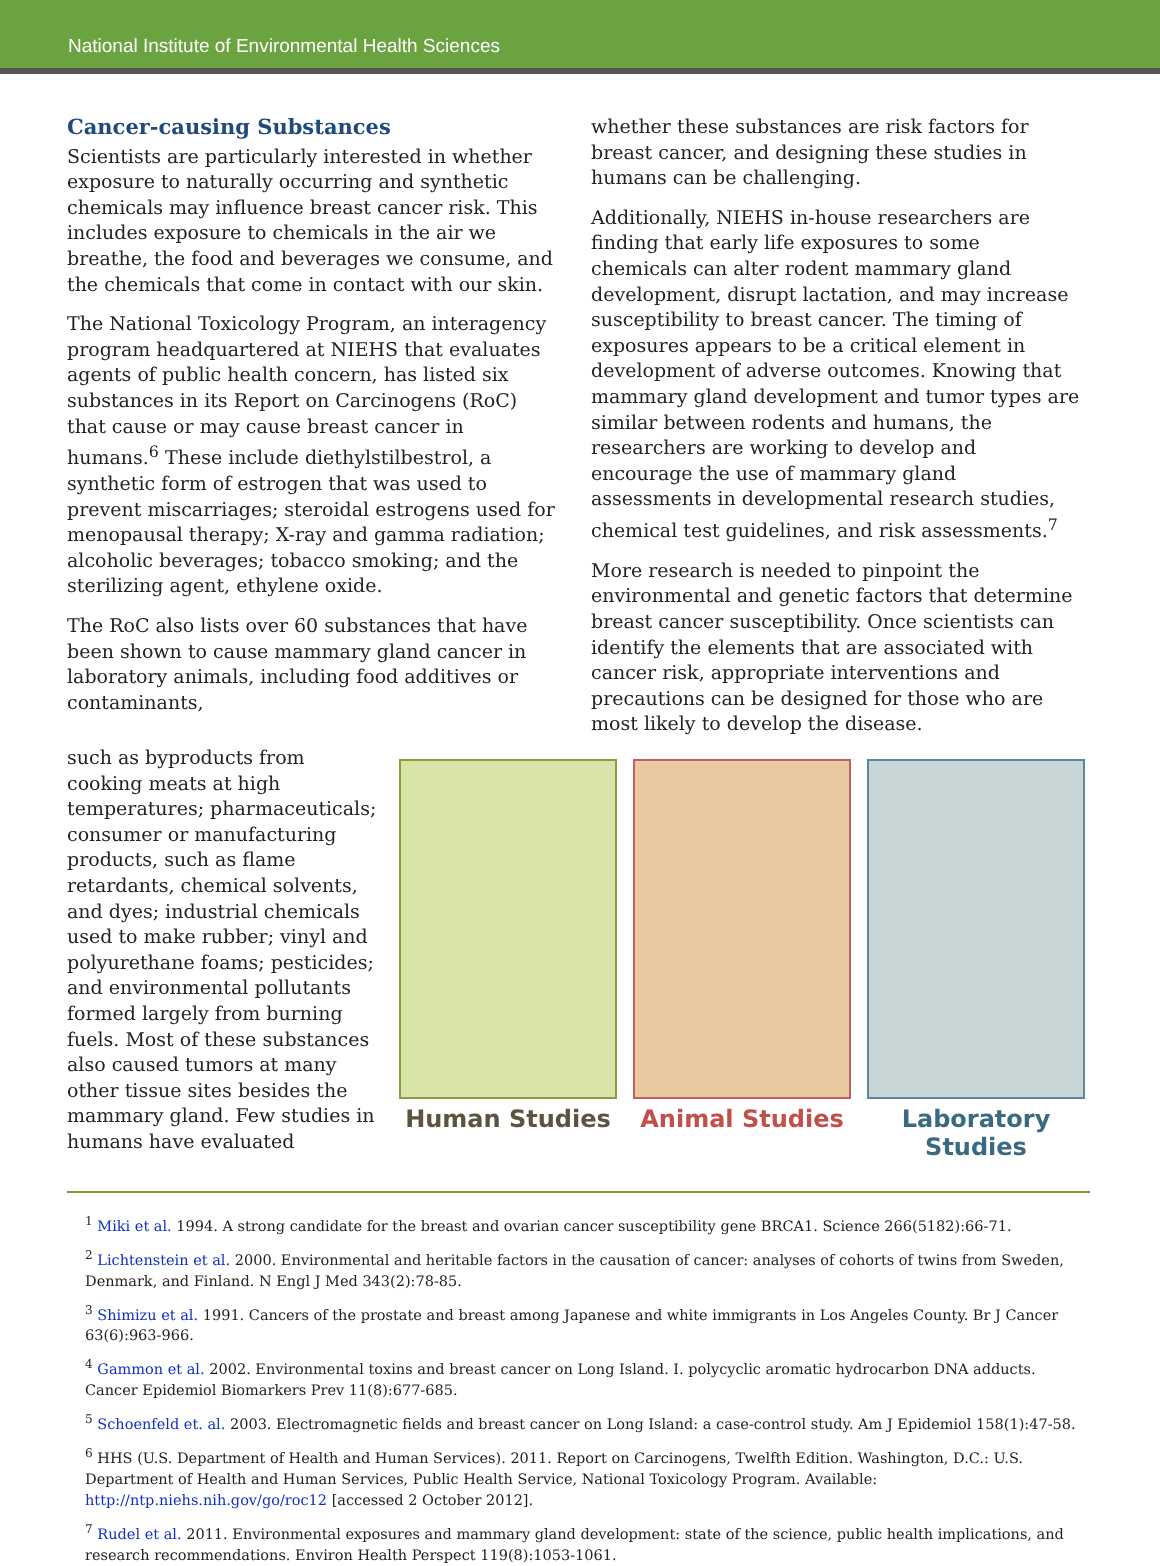National Institute of Environmental Health Sciences
Cancer-causing Substances
Scientists are particularly interested in whether exposure to naturally occurring and synthetic chemicals may influence breast cancer risk. This includes exposure to chemicals in the air we breathe, the food and beverages we consume, and the chemicals that come in contact with our skin.
The National Toxicology Program, an interagency program headquartered at NIEHS that evaluates agents of public health concern, has listed six substances in its Report on Carcinogens (RoC) that cause or may cause breast cancer in humans.<sup>6</sup> These include diethylstilbestrol, a synthetic form of estrogen that was used to prevent miscarriages; steroidal estrogens used for menopausal therapy; X-ray and gamma radiation; alcoholic beverages; tobacco smoking; and the sterilizing agent, ethylene oxide.
The RoC also lists over 60 substances that have been shown to cause mammary gland cancer in laboratory animals, including food additives or contaminants,
whether these substances are risk factors for breast cancer, and designing these studies in humans can be challenging.
Additionally, NIEHS in-house researchers are finding that early life exposures to some chemicals can alter rodent mammary gland development, disrupt lactation, and may increase susceptibility to breast cancer. The timing of exposures appears to be a critical element in development of adverse outcomes. Knowing that mammary gland development and tumor types are similar between rodents and humans, the researchers are working to develop and encourage the use of mammary gland assessments in developmental research studies, chemical test guidelines, and risk assessments.<sup>7</sup>
More research is needed to pinpoint the environmental and genetic factors that determine breast cancer susceptibility. Once scientists can identify the elements that are associated with cancer risk, appropriate interventions and precautions can be designed for those who are most likely to develop the disease.
such as byproducts from cooking meats at high temperatures; pharmaceuticals; consumer or manufacturing products, such as flame retardants, chemical solvents, and dyes; industrial chemicals used to make rubber; vinyl and polyurethane foams; pesticides; and environmental pollutants formed largely from burning fuels. Most of these substances also caused tumors at many other tissue sites besides the mammary gland. Few studies in humans have evaluated
Human Studies Animal Studies Laboratory Studies
<sup>1</sup> Miki et al. 1994. A strong candidate for the breast and ovarian cancer susceptibility gene BRCA1. Science 266(5182):66-71.
<sup>2</sup> Lichtenstein et al. 2000. Environmental and heritable factors in the causation of cancer: analyses of cohorts of twins from Sweden, Denmark, and Finland. N Engl J Med 343(2):78-85.
<sup>3</sup> Shimizu et al. 1991. Cancers of the prostate and breast among Japanese and white immigrants in Los Angeles County. Br J Cancer 63(6):963-966.
<sup>4</sup> Gammon et al. 2002. Environmental toxins and breast cancer on Long Island. I. polycyclic aromatic hydrocarbon DNA adducts. Cancer Epidemiol Biomarkers Prev 11(8):677-685.
<sup>5</sup> Schoenfeld et. al. 2003. Electromagnetic fields and breast cancer on Long Island: a case-control study. Am J Epidemiol 158(1):47-58.
<sup>6</sup> HHS (U.S. Department of Health and Human Services). 2011. Report on Carcinogens, Twelfth Edition. Washington, D.C.: U.S. Department of Health and Human Services, Public Health Service, National Toxicology Program. Available: http://ntp.niehs.nih.gov/go/roc12 [accessed 2 October 2012].
<sup>7</sup> Rudel et al. 2011. Environmental exposures and mammary gland development: state of the science, public health implications, and research recommendations. Environ Health Perspect 119(8):1053-1061.